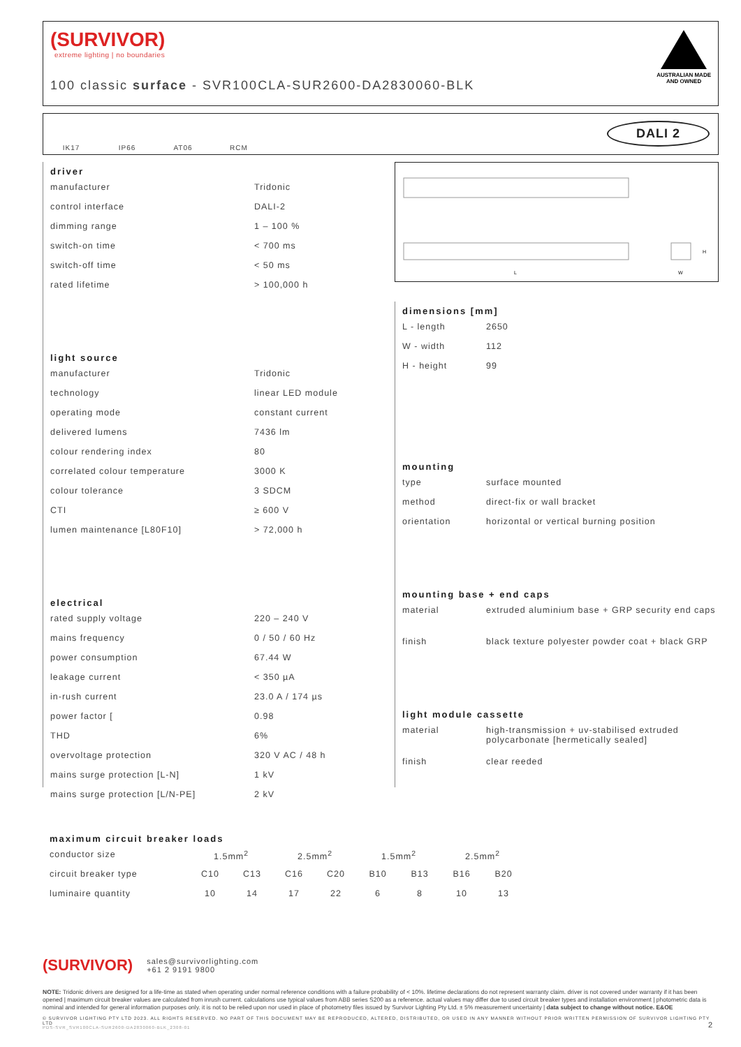(SURVIVOR)
extreme lighting | no boundaries
100 classic surface - SVR100CLA-SUR2600-DA2830060-BLK
AUSTRALIAN MADE
AND OWNED
IK17 IP66 AT06 RCM
DALI 2
L
W
H
driver
| manufacturer | Tridonic |
| control interface | DALI-2 |
| dimming range | 1 – 100 % |
| switch-on time | < 700 ms |
| switch-off time | < 50 ms |
| rated lifetime | > 100,000 h |
light source
| manufacturer | Tridonic |
| technology | linear LED module |
| operating mode | constant current |
| delivered lumens | 7436 lm |
| colour rendering index | 80 |
| correlated colour temperature | 3000 K |
| colour tolerance | 3 SDCM |
| CTI | ≥ 600 V |
| lumen maintenance [L80F10] | > 72,000 h |
electrical
| rated supply voltage | 220 – 240 V |
| mains frequency | 0 / 50 / 60 Hz |
| power consumption | 67.44 W |
| leakage current | < 350 µA |
| in-rush current | 23.0 A / 174 µs |
| power factor [ | 0.98 |
| THD | 6% |
| overvoltage protection | 320 V AC / 48 h |
| mains surge protection [L-N] | 1 kV |
| mains surge protection [L/N-PE] | 2 kV |
dimensions [mm]
| L - length | 2650 |
| W - width | 112 |
| H - height | 99 |
mounting
| type | surface mounted |
| method | direct-fix or wall bracket |
| orientation | horizontal or vertical burning position |
mounting base + end caps
| material | extruded aluminium base + GRP security end caps |
| finish | black texture polyester powder coat + black GRP |
light module cassette
| material | high-transmission + uv-stabilised extruded polycarbonate [hermetically sealed] |
| finish | clear reeded |
maximum circuit breaker loads
| conductor size | 1.5mm<sup>2</sup> | | 2.5mm<sup>2</sup> | | 1.5mm<sup>2</sup> | | 2.5mm<sup>2</sup> | |
| circuit breaker type | C10 | C13 | C16 | C20 | B10 | B13 | B16 | B20 |
| luminaire quantity | 10 | 14 | 17 | 22 | 6 | 8 | 10 | 13 |
(SURVIVOR) sales@survivorlighting.com
+61 2 9191 9800
NOTE: Tridonic drivers are designed for a life-time as stated when operating under normal reference conditions with a failure probability of < 10%. lifetime declarations do not represent warranty claim. driver is not covered under warranty if it has been opened | maximum circuit breaker values are calculated from inrush current. calculations use typical values from ABB series S200 as a reference. actual values may differ due to used circuit breaker types and installation environment | photometric data is nominal and intended for general information purposes only. it is not to be relied upon nor used in place of photometry files issued by Survivor Lighting Pty Ltd. ± 5% measurement uncertainty | data subject to change without notice. E&OE
© SURVIVOR LIGHTING PTY LTD 2023. ALL RIGHTS RESERVED. NO PART OF THIS DOCUMENT MAY BE REPRODUCED, ALTERED, DISTRIBUTED, OR USED IN ANY MANNER WITHOUT PRIOR WRITTEN PERMISSION OF SURVIVOR LIGHTING PTY LTD 2
PDS-SVR_SVR100CLA-SUR2600-DA2830060-BLK_2308-01